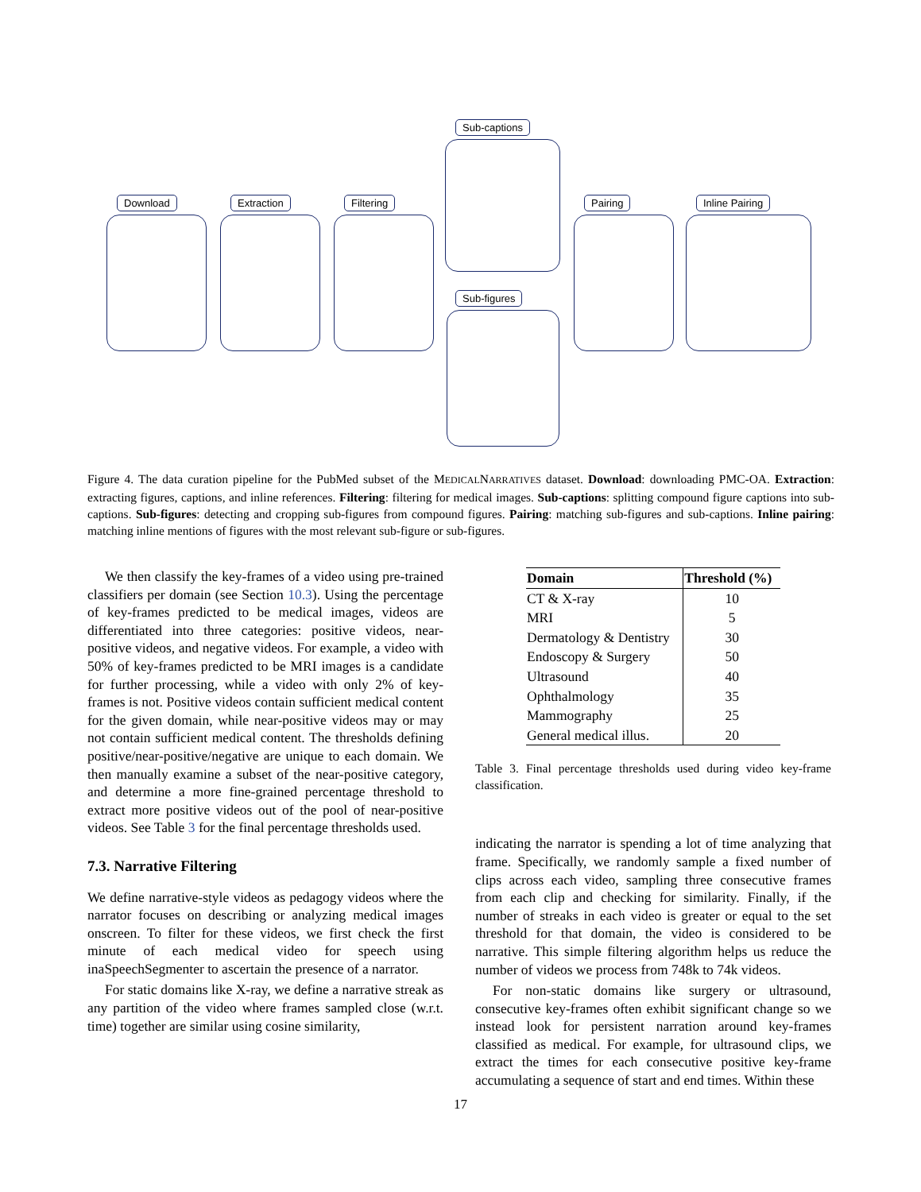Download Extraction Filtering
Sub-captions
Sub-figures
Pairing Inline Pairing
Figure 4. The data curation pipeline for the PubMed subset of the MEDICALNARRATIVES dataset. Download: downloading PMC-OA. Extraction: extracting figures, captions, and inline references. Filtering: filtering for medical images. Sub-captions: splitting compound figure captions into sub-captions. Sub-figures: detecting and cropping sub-figures from compound figures. Pairing: matching sub-figures and sub-captions. Inline pairing: matching inline mentions of figures with the most relevant sub-figure or sub-figures.
We then classify the key-frames of a video using pre-trained classifiers per domain (see Section 10.3). Using the percentage of key-frames predicted to be medical images, videos are differentiated into three categories: positive videos, near-positive videos, and negative videos. For example, a video with 50% of key-frames predicted to be MRI images is a candidate for further processing, while a video with only 2% of key-frames is not. Positive videos contain sufficient medical content for the given domain, while near-positive videos may or may not contain sufficient medical content. The thresholds defining positive/near-positive/negative are unique to each domain. We then manually examine a subset of the near-positive category, and determine a more fine-grained percentage threshold to extract more positive videos out of the pool of near-positive videos. See Table 3 for the final percentage thresholds used.
7.3. Narrative Filtering
We define narrative-style videos as pedagogy videos where the narrator focuses on describing or analyzing medical images onscreen. To filter for these videos, we first check the first minute of each medical video for speech using inaSpeechSegmenter to ascertain the presence of a narrator.
For static domains like X-ray, we define a narrative streak as any partition of the video where frames sampled close (w.r.t. time) together are similar using cosine similarity,
| Domain | Threshold (%) |
| --- | --- |
| CT & X-ray | 10 |
| MRI | 5 |
| Dermatology & Dentistry | 30 |
| Endoscopy & Surgery | 50 |
| Ultrasound | 40 |
| Ophthalmology | 35 |
| Mammography | 25 |
| General medical illus. | 20 |
Table 3. Final percentage thresholds used during video key-frame classification.
indicating the narrator is spending a lot of time analyzing that frame. Specifically, we randomly sample a fixed number of clips across each video, sampling three consecutive frames from each clip and checking for similarity. Finally, if the number of streaks in each video is greater or equal to the set threshold for that domain, the video is considered to be narrative. This simple filtering algorithm helps us reduce the number of videos we process from 748k to 74k videos.
For non-static domains like surgery or ultrasound, consecutive key-frames often exhibit significant change so we instead look for persistent narration around key-frames classified as medical. For example, for ultrasound clips, we extract the times for each consecutive positive key-frame accumulating a sequence of start and end times. Within these
17